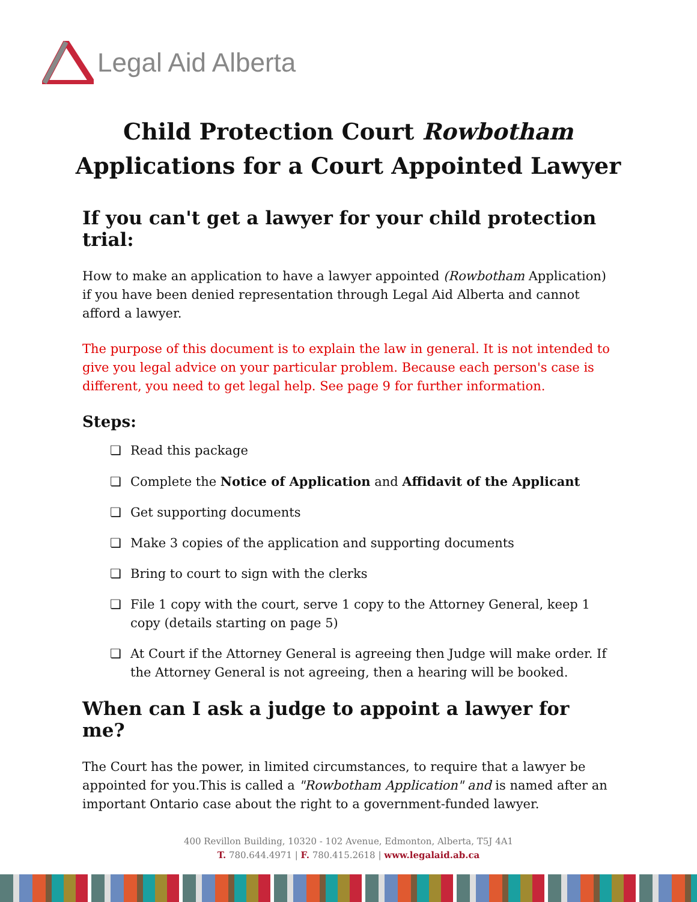Legal Aid Alberta
Child Protection Court Rowbotham
Applications for a Court Appointed Lawyer
If you can't get a lawyer for your child protection trial:
How to make an application to have a lawyer appointed (Rowbotham Application) if you have been denied representation through Legal Aid Alberta and cannot afford a lawyer.
The purpose of this document is to explain the law in general. It is not intended to give you legal advice on your particular problem. Because each person's case is different, you need to get legal help. See page 9 for further information.
Steps:
Read this package
Complete the Notice of Application and Affidavit of the Applicant
Get supporting documents
Make 3 copies of the application and supporting documents
Bring to court to sign with the clerks
File 1 copy with the court, serve 1 copy to the Attorney General, keep 1 copy (details starting on page 5)
At Court if the Attorney General is agreeing then Judge will make order. If the Attorney General is not agreeing, then a hearing will be booked.
When can I ask a judge to appoint a lawyer for me?
The Court has the power, in limited circumstances, to require that a lawyer be appointed for you.This is called a "Rowbotham Application" and is named after an important Ontario case about the right to a government-funded lawyer.
400 Revillon Building, 10320 - 102 Avenue, Edmonton, Alberta, T5J 4A1
T. 780.644.4971 | F. 780.415.2618 | www.legalaid.ab.ca